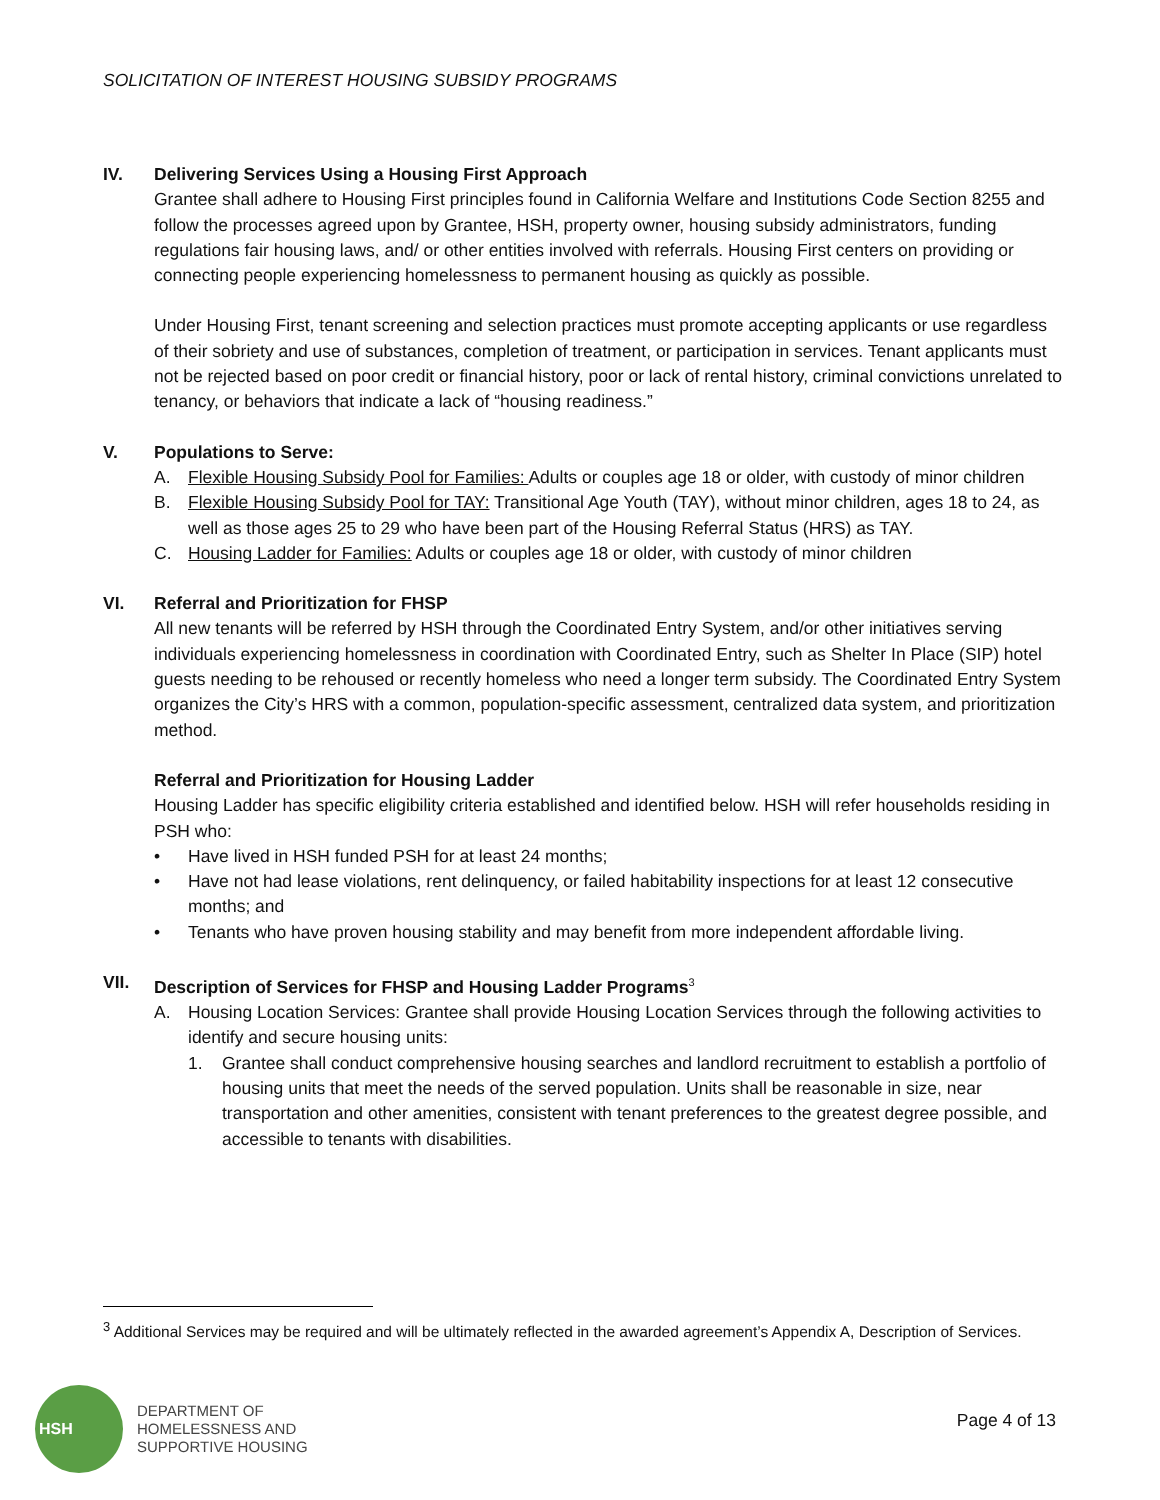SOLICITATION OF INTEREST HOUSING SUBSIDY PROGRAMS
IV. Delivering Services Using a Housing First Approach
Grantee shall adhere to Housing First principles found in California Welfare and Institutions Code Section 8255 and follow the processes agreed upon by Grantee, HSH, property owner, housing subsidy administrators, funding regulations fair housing laws, and/ or other entities involved with referrals. Housing First centers on providing or connecting people experiencing homelessness to permanent housing as quickly as possible.
Under Housing First, tenant screening and selection practices must promote accepting applicants or use regardless of their sobriety and use of substances, completion of treatment, or participation in services. Tenant applicants must not be rejected based on poor credit or financial history, poor or lack of rental history, criminal convictions unrelated to tenancy, or behaviors that indicate a lack of “housing readiness.”
V. Populations to Serve:
A. Flexible Housing Subsidy Pool for Families: Adults or couples age 18 or older, with custody of minor children
B. Flexible Housing Subsidy Pool for TAY: Transitional Age Youth (TAY), without minor children, ages 18 to 24, as well as those ages 25 to 29 who have been part of the Housing Referral Status (HRS) as TAY.
C. Housing Ladder for Families: Adults or couples age 18 or older, with custody of minor children
VI. Referral and Prioritization for FHSP
All new tenants will be referred by HSH through the Coordinated Entry System, and/or other initiatives serving individuals experiencing homelessness in coordination with Coordinated Entry, such as Shelter In Place (SIP) hotel guests needing to be rehoused or recently homeless who need a longer term subsidy. The Coordinated Entry System organizes the City’s HRS with a common, population-specific assessment, centralized data system, and prioritization method.
Referral and Prioritization for Housing Ladder
Housing Ladder has specific eligibility criteria established and identified below. HSH will refer households residing in PSH who:
• Have lived in HSH funded PSH for at least 24 months;
• Have not had lease violations, rent delinquency, or failed habitability inspections for at least 12 consecutive months; and
• Tenants who have proven housing stability and may benefit from more independent affordable living.
VII. Description of Services for FHSP and Housing Ladder Programs<sup>3</sup>
A. Housing Location Services: Grantee shall provide Housing Location Services through the following activities to identify and secure housing units:
1. Grantee shall conduct comprehensive housing searches and landlord recruitment to establish a portfolio of housing units that meet the needs of the served population. Units shall be reasonable in size, near transportation and other amenities, consistent with tenant preferences to the greatest degree possible, and accessible to tenants with disabilities.
<sup>3</sup> Additional Services may be required and will be ultimately reflected in the awarded agreement’s Appendix A, Description of Services.
HSH
DEPARTMENT OF
HOMELESSNESS AND
SUPPORTIVE HOUSING
Page 4 of 13